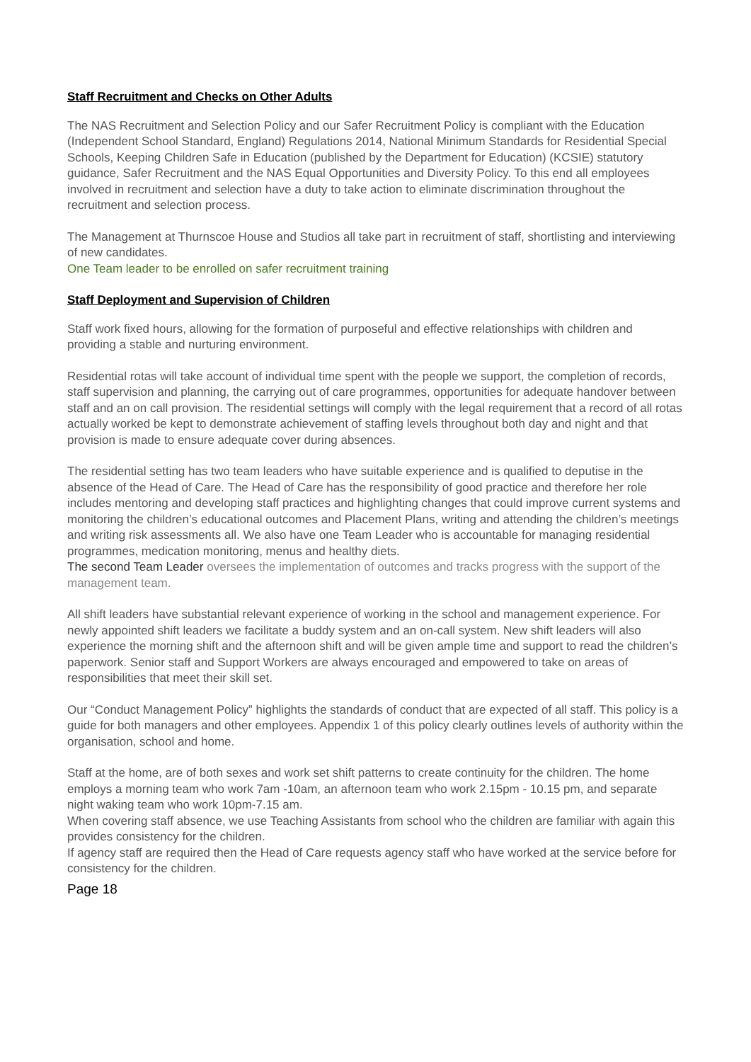Staff Recruitment and Checks on Other Adults
The NAS Recruitment and Selection Policy and our Safer Recruitment Policy is compliant with the Education (Independent School Standard, England) Regulations 2014, National Minimum Standards for Residential Special Schools, Keeping Children Safe in Education (published by the Department for Education) (KCSIE) statutory guidance, Safer Recruitment and the NAS Equal Opportunities and Diversity Policy. To this end all employees involved in recruitment and selection have a duty to take action to eliminate discrimination throughout the recruitment and selection process.
The Management at Thurnscoe House and Studios all take part in recruitment of staff, shortlisting and interviewing of new candidates.
One Team leader to be enrolled on safer recruitment training
Staff Deployment and Supervision of Children
Staff work fixed hours, allowing for the formation of purposeful and effective relationships with children and providing a stable and nurturing environment.
Residential rotas will take account of individual time spent with the people we support, the completion of records, staff supervision and planning, the carrying out of care programmes, opportunities for adequate handover between staff and an on call provision. The residential settings will comply with the legal requirement that a record of all rotas actually worked be kept to demonstrate achievement of staffing levels throughout both day and night and that provision is made to ensure adequate cover during absences.
The residential setting has two team leaders who have suitable experience and is qualified to deputise in the absence of the Head of Care. The Head of Care has the responsibility of good practice and therefore her role includes mentoring and developing staff practices and highlighting changes that could improve current systems and monitoring the children’s educational outcomes and Placement Plans, writing and attending the children’s meetings and writing risk assessments all. We also have one Team Leader who is accountable for managing residential programmes, medication monitoring, menus and healthy diets.
The second Team Leader oversees the implementation of outcomes and tracks progress with the support of the management team.
All shift leaders have substantial relevant experience of working in the school and management experience. For newly appointed shift leaders we facilitate a buddy system and an on-call system. New shift leaders will also experience the morning shift and the afternoon shift and will be given ample time and support to read the children’s paperwork. Senior staff and Support Workers are always encouraged and empowered to take on areas of responsibilities that meet their skill set.
Our “Conduct Management Policy” highlights the standards of conduct that are expected of all staff. This policy is a guide for both managers and other employees. Appendix 1 of this policy clearly outlines levels of authority within the organisation, school and home.
Staff at the home, are of both sexes and work set shift patterns to create continuity for the children. The home employs a morning team who work 7am -10am, an afternoon team who work 2.15pm - 10.15 pm, and separate night waking team who work 10pm-7.15 am.
When covering staff absence, we use Teaching Assistants from school who the children are familiar with again this provides consistency for the children.
If agency staff are required then the Head of Care requests agency staff who have worked at the service before for consistency for the children.
Page 18